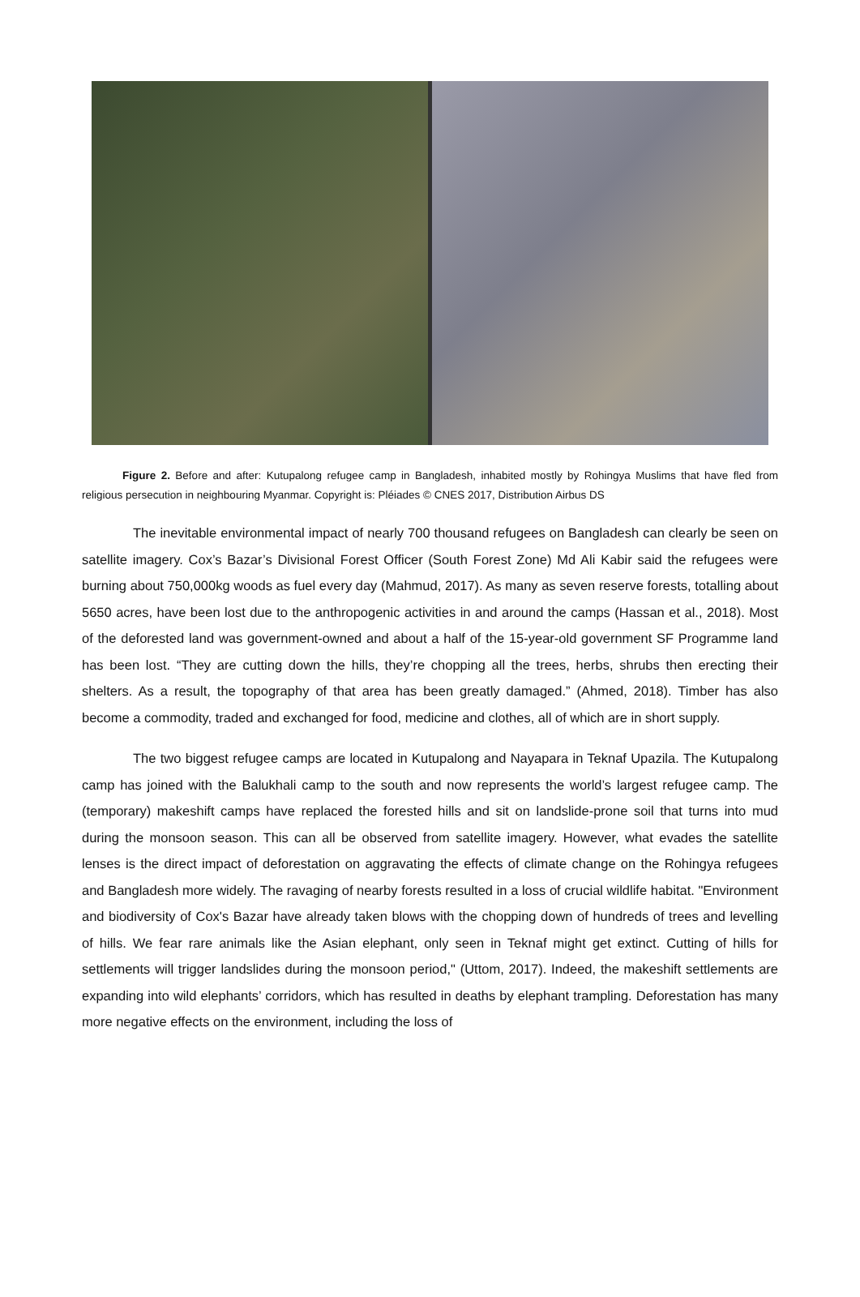Figure 2. Before and after: Kutupalong refugee camp in Bangladesh, inhabited mostly by Rohingya Muslims that have fled from religious persecution in neighbouring Myanmar. Copyright is: Pléiades © CNES 2017, Distribution Airbus DS
The inevitable environmental impact of nearly 700 thousand refugees on Bangladesh can clearly be seen on satellite imagery. Cox’s Bazar’s Divisional Forest Officer (South Forest Zone) Md Ali Kabir said the refugees were burning about 750,000kg woods as fuel every day (Mahmud, 2017). As many as seven reserve forests, totalling about 5650 acres, have been lost due to the anthropogenic activities in and around the camps (Hassan et al., 2018). Most of the deforested land was government-owned and about a half of the 15-year-old government SF Programme land has been lost. “They are cutting down the hills, they’re chopping all the trees, herbs, shrubs then erecting their shelters. As a result, the topography of that area has been greatly damaged.” (Ahmed, 2018). Timber has also become a commodity, traded and exchanged for food, medicine and clothes, all of which are in short supply.
The two biggest refugee camps are located in Kutupalong and Nayapara in Teknaf Upazila. The Kutupalong camp has joined with the Balukhali camp to the south and now represents the world’s largest refugee camp. The (temporary) makeshift camps have replaced the forested hills and sit on landslide-prone soil that turns into mud during the monsoon season. This can all be observed from satellite imagery. However, what evades the satellite lenses is the direct impact of deforestation on aggravating the effects of climate change on the Rohingya refugees and Bangladesh more widely. The ravaging of nearby forests resulted in a loss of crucial wildlife habitat. "Environment and biodiversity of Cox's Bazar have already taken blows with the chopping down of hundreds of trees and levelling of hills. We fear rare animals like the Asian elephant, only seen in Teknaf might get extinct. Cutting of hills for settlements will trigger landslides during the monsoon period," (Uttom, 2017). Indeed, the makeshift settlements are expanding into wild elephants’ corridors, which has resulted in deaths by elephant trampling. Deforestation has many more negative effects on the environment, including the loss of